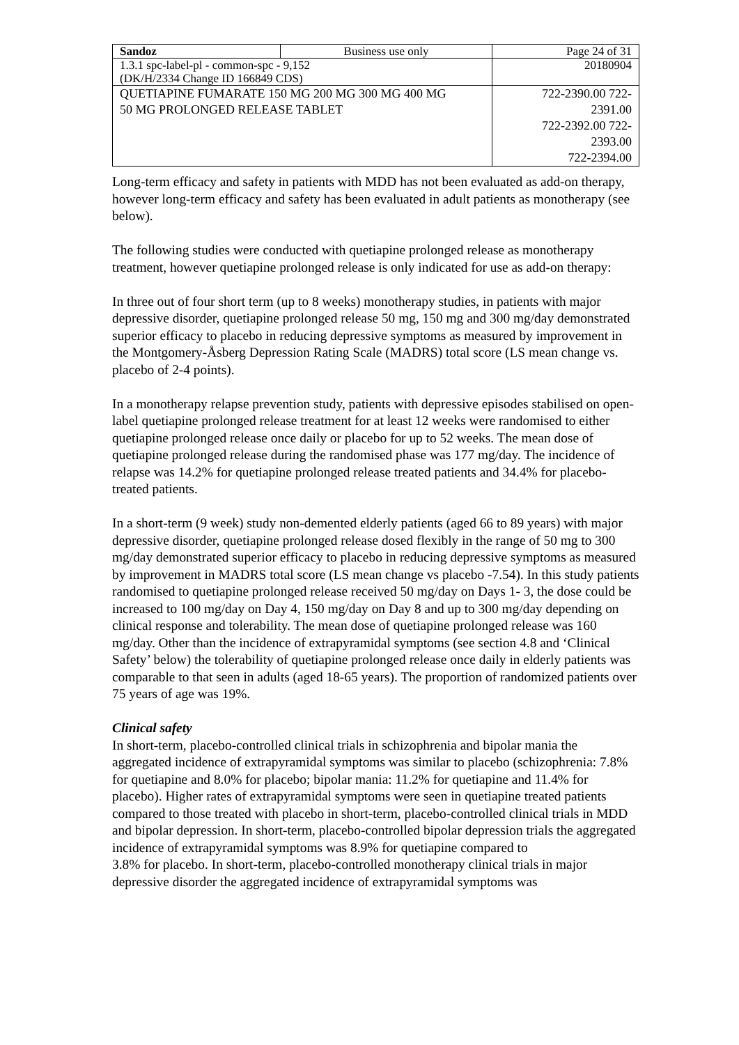| Sandoz | Business use only | Page 24 of 31 |
| 1.3.1 spc-label-pl - common-spc - 9,152 (DK/H/2334 Change ID 166849 CDS) | | 20180904 |
| QUETIAPINE FUMARATE 150 MG 200 MG 300 MG 400 MG 50 MG PROLONGED RELEASE TABLET | | 722-2390.00 722- 2391.00 722-2392.00 722- 2393.00 722-2394.00 |
Long-term efficacy and safety in patients with MDD has not been evaluated as add-on therapy, however long-term efficacy and safety has been evaluated in adult patients as monotherapy (see below).
The following studies were conducted with quetiapine prolonged release as monotherapy treatment, however quetiapine prolonged release is only indicated for use as add-on therapy:
In three out of four short term (up to 8 weeks) monotherapy studies, in patients with major depressive disorder, quetiapine prolonged release 50 mg, 150 mg and 300 mg/day demonstrated superior efficacy to placebo in reducing depressive symptoms as measured by improvement in the Montgomery-Åsberg Depression Rating Scale (MADRS) total score (LS mean change vs. placebo of 2-4 points).
In a monotherapy relapse prevention study, patients with depressive episodes stabilised on open-label quetiapine prolonged release treatment for at least 12 weeks were randomised to either quetiapine prolonged release once daily or placebo for up to 52 weeks. The mean dose of quetiapine prolonged release during the randomised phase was 177 mg/day. The incidence of relapse was 14.2% for quetiapine prolonged release treated patients and 34.4% for placebo-treated patients.
In a short-term (9 week) study non-demented elderly patients (aged 66 to 89 years) with major depressive disorder, quetiapine prolonged release dosed flexibly in the range of 50 mg to 300 mg/day demonstrated superior efficacy to placebo in reducing depressive symptoms as measured by improvement in MADRS total score (LS mean change vs placebo -7.54). In this study patients randomised to quetiapine prolonged release received 50 mg/day on Days 1- 3, the dose could be increased to 100 mg/day on Day 4, 150 mg/day on Day 8 and up to 300 mg/day depending on clinical response and tolerability. The mean dose of quetiapine prolonged release was 160 mg/day. Other than the incidence of extrapyramidal symptoms (see section 4.8 and ‘Clinical Safety’ below) the tolerability of quetiapine prolonged release once daily in elderly patients was comparable to that seen in adults (aged 18-65 years). The proportion of randomized patients over 75 years of age was 19%.
Clinical safety
In short-term, placebo-controlled clinical trials in schizophrenia and bipolar mania the aggregated incidence of extrapyramidal symptoms was similar to placebo (schizophrenia: 7.8% for quetiapine and 8.0% for placebo; bipolar mania: 11.2% for quetiapine and 11.4% for placebo). Higher rates of extrapyramidal symptoms were seen in quetiapine treated patients compared to those treated with placebo in short-term, placebo-controlled clinical trials in MDD and bipolar depression. In short-term, placebo-controlled bipolar depression trials the aggregated incidence of extrapyramidal symptoms was 8.9% for quetiapine compared to
3.8% for placebo. In short-term, placebo-controlled monotherapy clinical trials in major depressive disorder the aggregated incidence of extrapyramidal symptoms was